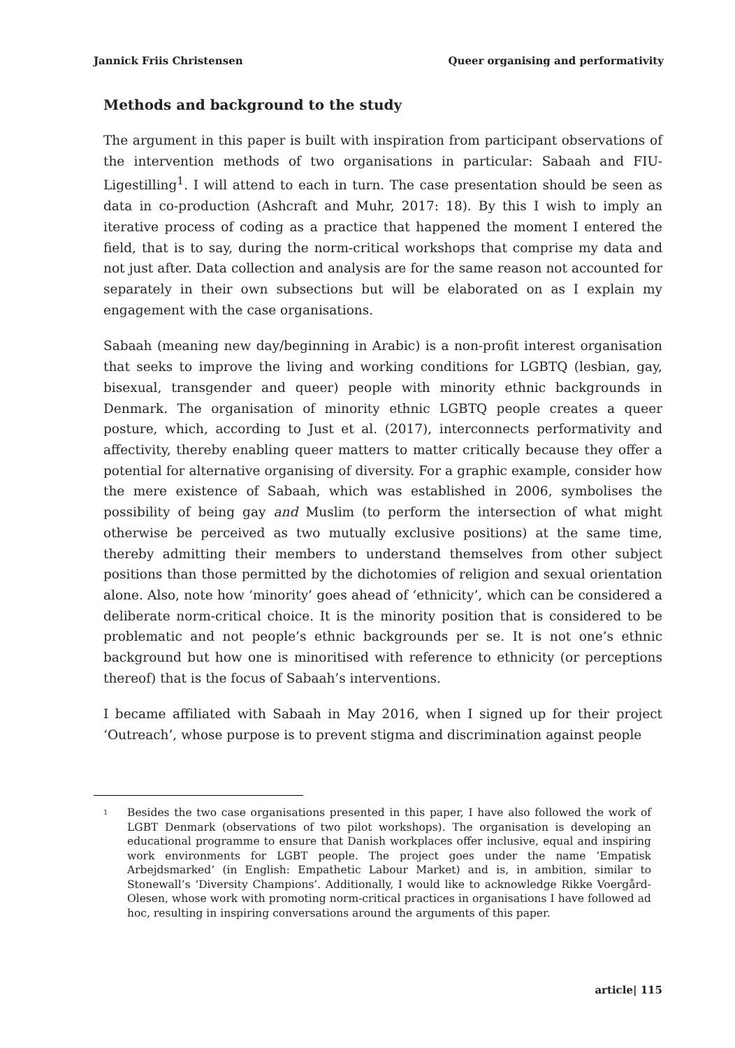Jannick Friis Christensen Queer organising and performativity
Methods and background to the study
The argument in this paper is built with inspiration from participant observations of the intervention methods of two organisations in particular: Sabaah and FIU-Ligestilling<sup>1</sup>. I will attend to each in turn. The case presentation should be seen as data in co-production (Ashcraft and Muhr, 2017: 18). By this I wish to imply an iterative process of coding as a practice that happened the moment I entered the field, that is to say, during the norm-critical workshops that comprise my data and not just after. Data collection and analysis are for the same reason not accounted for separately in their own subsections but will be elaborated on as I explain my engagement with the case organisations.
Sabaah (meaning new day/beginning in Arabic) is a non-profit interest organisation that seeks to improve the living and working conditions for LGBTQ (lesbian, gay, bisexual, transgender and queer) people with minority ethnic backgrounds in Denmark. The organisation of minority ethnic LGBTQ people creates a queer posture, which, according to Just et al. (2017), interconnects performativity and affectivity, thereby enabling queer matters to matter critically because they offer a potential for alternative organising of diversity. For a graphic example, consider how the mere existence of Sabaah, which was established in 2006, symbolises the possibility of being gay and Muslim (to perform the intersection of what might otherwise be perceived as two mutually exclusive positions) at the same time, thereby admitting their members to understand themselves from other subject positions than those permitted by the dichotomies of religion and sexual orientation alone. Also, note how ‘minority’ goes ahead of ‘ethnicity’, which can be considered a deliberate norm-critical choice. It is the minority position that is considered to be problematic and not people’s ethnic backgrounds per se. It is not one’s ethnic background but how one is minoritised with reference to ethnicity (or perceptions thereof) that is the focus of Sabaah’s interventions.
I became affiliated with Sabaah in May 2016, when I signed up for their project ‘Outreach’, whose purpose is to prevent stigma and discrimination against people
<sup>1</sup> Besides the two case organisations presented in this paper, I have also followed the work of LGBT Denmark (observations of two pilot workshops). The organisation is developing an educational programme to ensure that Danish workplaces offer inclusive, equal and inspiring work environments for LGBT people. The project goes under the name ‘Empatisk Arbejdsmarked’ (in English: Empathetic Labour Market) and is, in ambition, similar to Stonewall’s ‘Diversity Champions’. Additionally, I would like to acknowledge Rikke Voergård-Olesen, whose work with promoting norm-critical practices in organisations I have followed ad hoc, resulting in inspiring conversations around the arguments of this paper.
article| 115